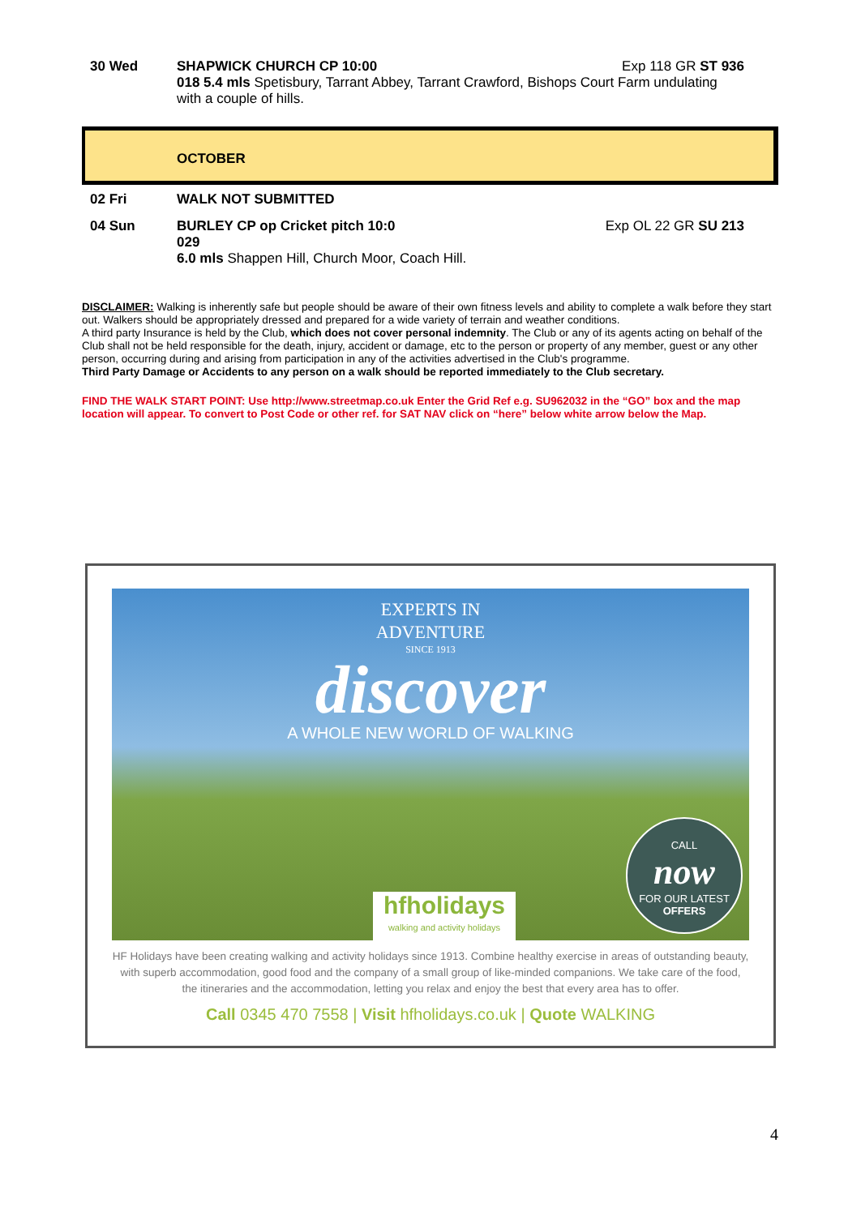30 Wed SHAPWICK CHURCH CP 10:00 Exp 118 GR ST 936
018 5.4 mls Spetisbury, Tarrant Abbey, Tarrant Crawford, Bishops Court Farm undulating with a couple of hills.
OCTOBER
02 Fri WALK NOT SUBMITTED
04 Sun BURLEY CP op Cricket pitch 10:0
029
6.0 mls Shappen Hill, Church Moor, Coach Hill.
Exp OL 22 GR SU 213
DISCLAIMER: Walking is inherently safe but people should be aware of their own fitness levels and ability to complete a walk before they start out. Walkers should be appropriately dressed and prepared for a wide variety of terrain and weather conditions.
A third party Insurance is held by the Club, which does not cover personal indemnity. The Club or any of its agents acting on behalf of the Club shall not be held responsible for the death, injury, accident or damage, etc to the person or property of any member, guest or any other person, occurring during and arising from participation in any of the activities advertised in the Club's programme.
Third Party Damage or Accidents to any person on a walk should be reported immediately to the Club secretary.
FIND THE WALK START POINT: Use http://www.streetmap.co.uk Enter the Grid Ref e.g. SU962032 in the “GO” box and the map location will appear. To convert to Post Code or other ref. for SAT NAV click on “here” below white arrow below the Map.
EXPERTS IN
ADVENTURE
SINCE 1913
discover
A WHOLE NEW WORLD OF WALKING
CALL
now
FOR OUR LATEST
OFFERS
hfholidays
walking and activity holidays
HF Holidays have been creating walking and activity holidays since 1913. Combine healthy exercise in areas of outstanding beauty, with superb accommodation, good food and the company of a small group of like-minded companions. We take care of the food, the itineraries and the accommodation, letting you relax and enjoy the best that every area has to offer.
Call 0345 470 7558 | Visit hfholidays.co.uk | Quote WALKING
4